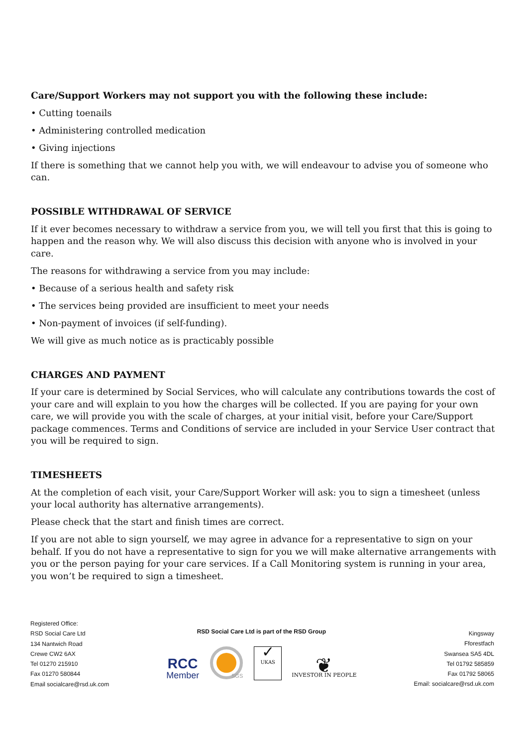Care/Support Workers may not support you with the following these include:
• Cutting toenails
• Administering controlled medication
• Giving injections
If there is something that we cannot help you with, we will endeavour to advise you of someone who can.
POSSIBLE WITHDRAWAL OF SERVICE
If it ever becomes necessary to withdraw a service from you, we will tell you first that this is going to happen and the reason why. We will also discuss this decision with anyone who is involved in your care.
The reasons for withdrawing a service from you may include:
• Because of a serious health and safety risk
• The services being provided are insufficient to meet your needs
• Non-payment of invoices (if self-funding).
We will give as much notice as is practicably possible
CHARGES AND PAYMENT
If your care is determined by Social Services, who will calculate any contributions towards the cost of your care and will explain to you how the charges will be collected. If you are paying for your own care, we will provide you with the scale of charges, at your initial visit, before your Care/Support package commences. Terms and Conditions of service are included in your Service User contract that you will be required to sign.
TIMESHEETS
At the completion of each visit, your Care/Support Worker will ask: you to sign a timesheet (unless your local authority has alternative arrangements).
Please check that the start and finish times are correct.
If you are not able to sign yourself, we may agree in advance for a representative to sign on your behalf. If you do not have a representative to sign for you we will make alternative arrangements with you or the person paying for your care services. If a Call Monitoring system is running in your area, you won’t be required to sign a timesheet.
Registered Office:
RSD Social Care Ltd
134 Nantwich Road
Crewe CW2 6AX
Tel 01270 215910
Fax 01270 580844
Email socialcare@rsd.uk.com
RSD Social Care Ltd is part of the RSD Group
RCC
Member
SGS
✓
UKAS
❦
INVESTOR IN PEOPLE
Kingsway
Fforestfach
Swansea SA5 4DL
Tel 01792 585859
Fax 01792 58065
Email: socialcare@rsd.uk.com